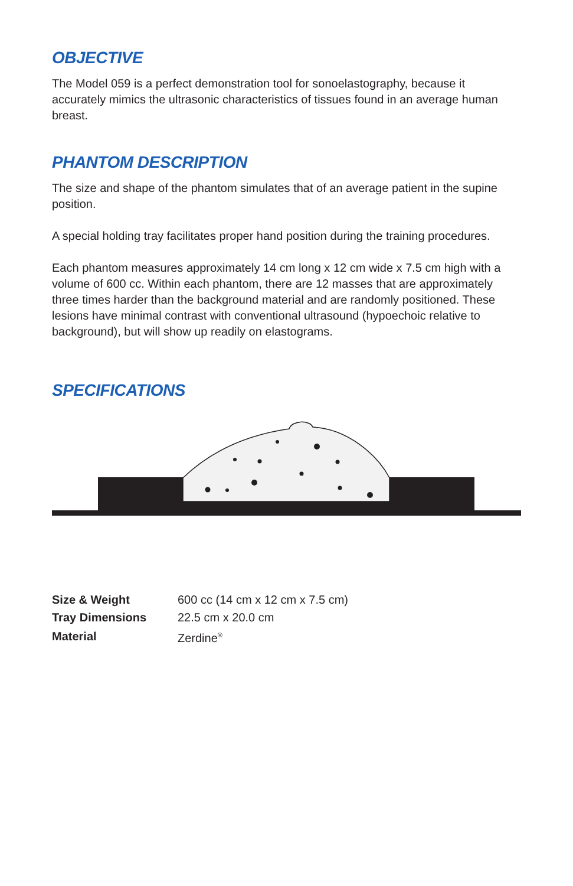OBJECTIVE
The Model 059 is a perfect demonstration tool for sonoelastography, because it accurately mimics the ultrasonic characteristics of tissues found in an average human breast.
PHANTOM DESCRIPTION
The size and shape of the phantom simulates that of an average patient in the supine position.
A special holding tray facilitates proper hand position during the training procedures.
Each phantom measures approximately 14 cm long x 12 cm wide x 7.5 cm high with a volume of 600 cc. Within each phantom, there are 12 masses that are approximately three times harder than the background material and are randomly positioned. These lesions have minimal contrast with conventional ultrasound (hypoechoic relative to background), but will show up readily on elastograms.
SPECIFICATIONS
| Size & Weight | 600 cc (14 cm x 12 cm x 7.5 cm) |
| Tray Dimensions | 22.5 cm x 20.0 cm |
| Material | Zerdine<sup>®</sup> |